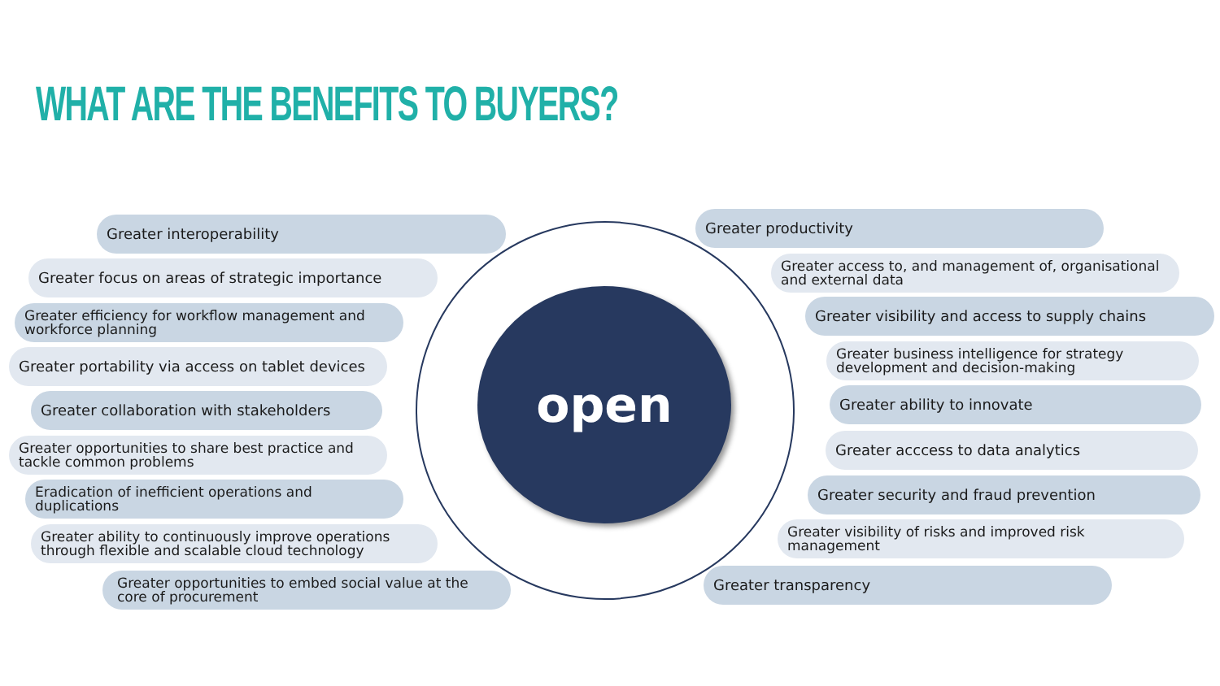WHAT ARE THE BENEFITS TO BUYERS?
open
Greater interoperability
Greater focus on areas of strategic importance
Greater efficiency for workflow management and workforce planning
Greater portability via access on tablet devices
Greater collaboration with stakeholders
Greater opportunities to share best practice and tackle common problems
Eradication of inefficient operations and duplications
Greater ability to continuously improve operations through flexible and scalable cloud technology
Greater opportunities to embed social value at the core of procurement
Greater productivity
Greater access to, and management of, organisational and external data
Greater visibility and access to supply chains
Greater business intelligence for strategy development and decision-making
Greater ability to innovate
Greater acccess to data analytics
Greater security and fraud prevention
Greater visibility of risks and improved risk management
Greater transparency